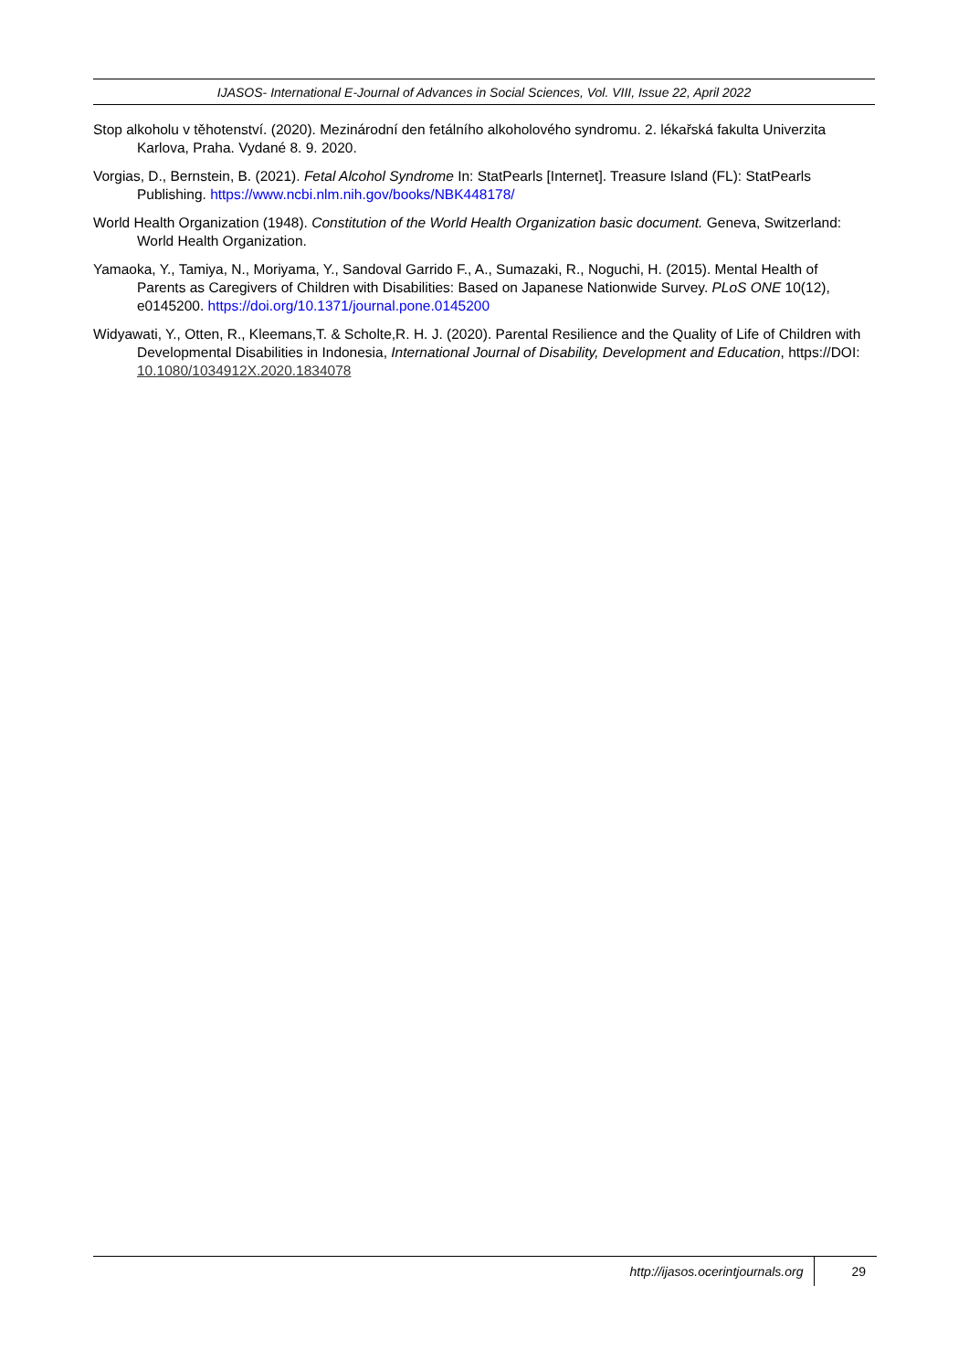IJASOS- International E-Journal of Advances in Social Sciences, Vol. VIII, Issue 22, April 2022
Stop alkoholu v těhotenství. (2020). Mezinárodní den fetálního alkoholového syndromu. 2. lékařská fakulta Univerzita Karlova, Praha. Vydané 8. 9. 2020.
Vorgias, D., Bernstein, B. (2021). Fetal Alcohol Syndrome In: StatPearls [Internet]. Treasure Island (FL): StatPearls Publishing. https://www.ncbi.nlm.nih.gov/books/NBK448178/
World Health Organization (1948). Constitution of the World Health Organization basic document. Geneva, Switzerland: World Health Organization.
Yamaoka, Y., Tamiya, N., Moriyama, Y., Sandoval Garrido F., A., Sumazaki, R., Noguchi, H. (2015). Mental Health of Parents as Caregivers of Children with Disabilities: Based on Japanese Nationwide Survey. PLoS ONE 10(12), e0145200. https://doi.org/10.1371/journal.pone.0145200
Widyawati, Y., Otten, R., Kleemans,T. & Scholte,R. H. J. (2020). Parental Resilience and the Quality of Life of Children with Developmental Disabilities in Indonesia, International Journal of Disability, Development and Education, https://DOI: 10.1080/1034912X.2020.1834078
http://ijasos.ocerintjournals.org 29